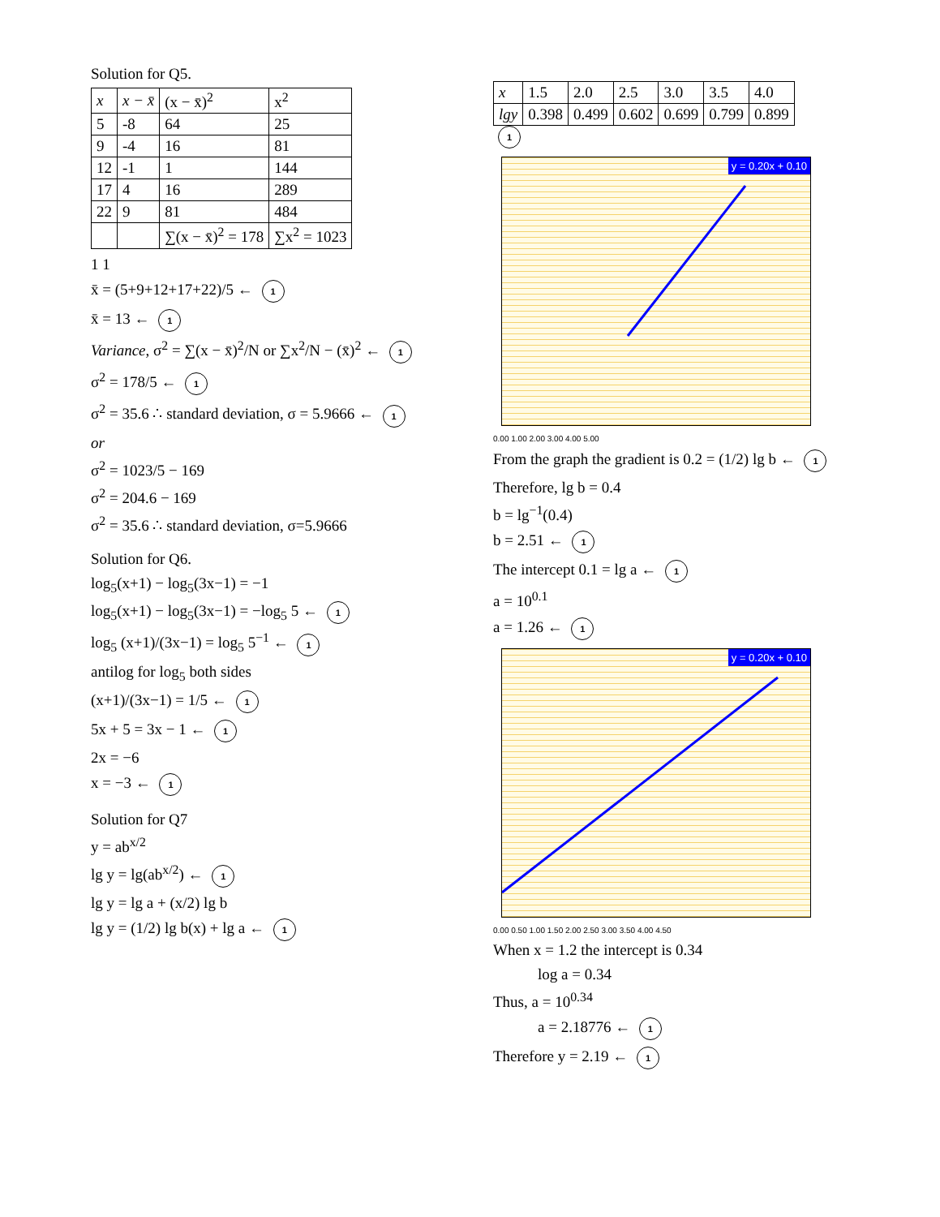Solution for Q5.
| x | x − x̄ | (x − x̄)<sup>2</sup> | x<sup>2</sup> |
| --- | --- | --- | --- |
| 5 | -8 | 64 | 25 |
| 9 | -4 | 16 | 81 |
| 12 | -1 | 1 | 144 |
| 17 | 4 | 16 | 289 |
| 22 | 9 | 81 | 484 |
| | | ∑(x − x̄)<sup>2</sup> = 178 | ∑x<sup>2</sup> = 1023 |
1 1
x̄ = (5+9+12+17+22)/5 ← 1
x̄ = 13 ← 1
Variance, σ<sup>2</sup> = ∑(x − x̄)<sup>2</sup>/N or ∑x<sup>2</sup>/N − (x̄)<sup>2</sup> ← 1
σ<sup>2</sup> = 178/5 ← 1
σ<sup>2</sup> = 35.6 ∴ standard deviation, σ = 5.9666 ← 1
or
σ<sup>2</sup> = 1023/5 − 169
σ<sup>2</sup> = 204.6 − 169
σ<sup>2</sup> = 35.6 ∴ standard deviation, σ=5.9666
Solution for Q6.
log<sub>5</sub>(x+1) − log<sub>5</sub>(3x−1) = −1
log<sub>5</sub>(x+1) − log<sub>5</sub>(3x−1) = −log<sub>5</sub> 5 ← 1
log<sub>5</sub> (x+1)/(3x−1) = log<sub>5</sub> 5<sup>−1</sup> ← 1
antilog for log<sub>5</sub> both sides
(x+1)/(3x−1) = 1/5 ← 1
5x + 5 = 3x − 1 ← 1
2x = −6
x = −3 ← 1
Solution for Q7
y = ab<sup>x/2</sup>
lg y = lg(ab<sup>x/2</sup>) ← 1
lg y = lg a + (x/2) lg b
lg y = (1/2) lg b(x) + lg a ← 1
| x | 1.5 | 2.0 | 2.5 | 3.0 | 3.5 | 4.0 |
| lgy | 0.398 | 0.499 | 0.602 | 0.699 | 0.799 | 0.899 |
1
y = 0.20x + 0.10
0.00 1.00 2.00 3.00 4.00 5.00
From the graph the gradient is 0.2 = (1/2) lg b ← 1
Therefore, lg b = 0.4
b = lg<sup>−1</sup>(0.4)
b = 2.51 ← 1
The intercept 0.1 = lg a ← 1
a = 10<sup>0.1</sup>
a = 1.26 ← 1
y = 0.20x + 0.10
0.00 0.50 1.00 1.50 2.00 2.50 3.00 3.50 4.00 4.50
When x = 1.2 the intercept is 0.34
log a = 0.34
Thus, a = 10<sup>0.34</sup>
a = 2.18776 ← 1
Therefore y = 2.19 ← 1